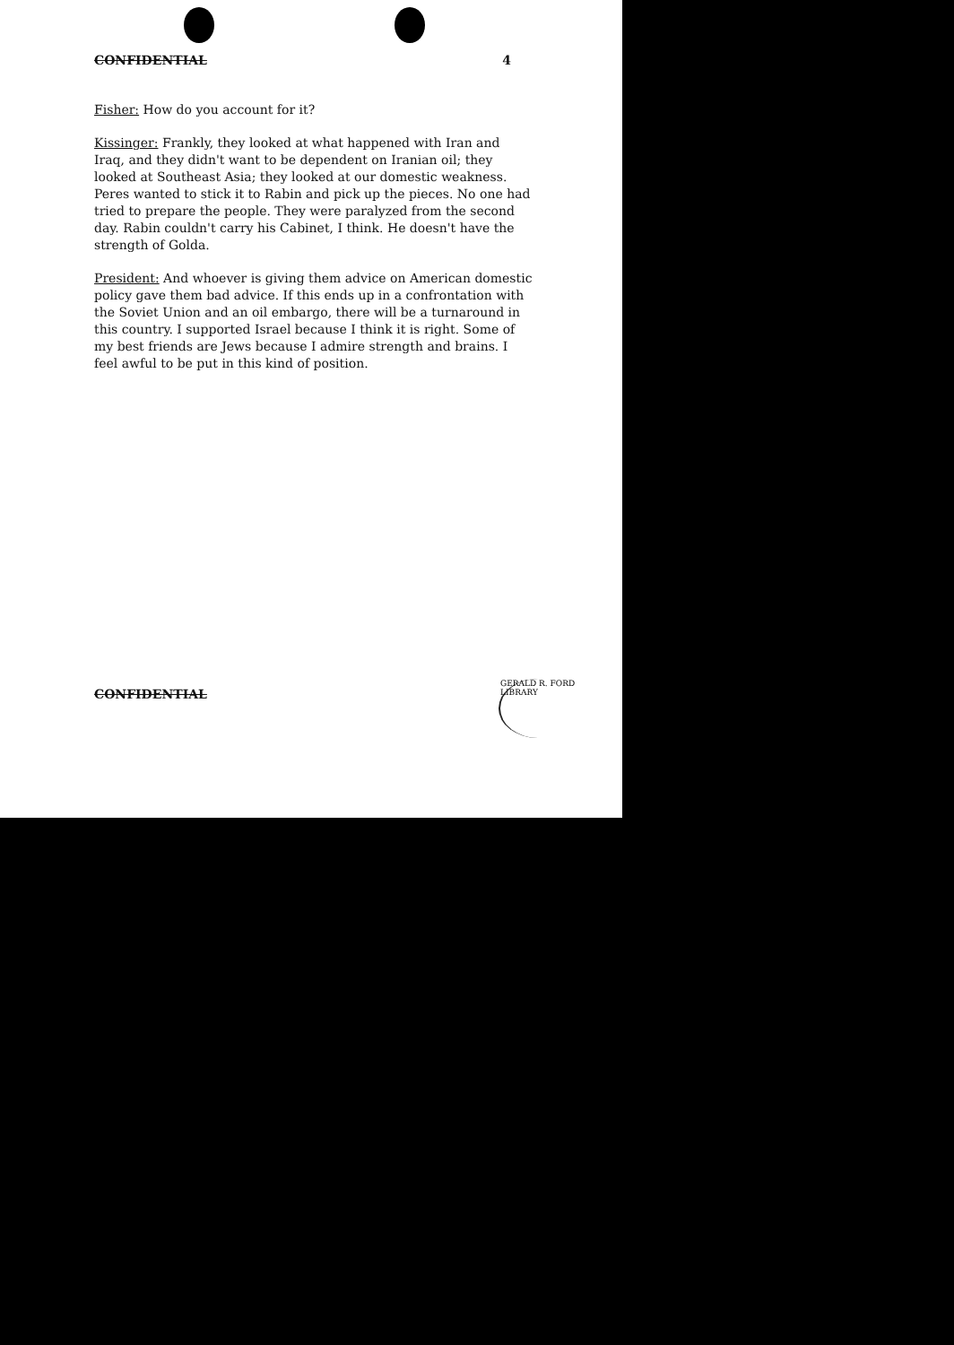CONFIDENTIAL 4
Fisher: How do you account for it?
Kissinger: Frankly, they looked at what happened with Iran and Iraq, and they didn't want to be dependent on Iranian oil; they looked at Southeast Asia; they looked at our domestic weakness. Peres wanted to stick it to Rabin and pick up the pieces. No one had tried to prepare the people. They were paralyzed from the second day. Rabin couldn't carry his Cabinet, I think. He doesn't have the strength of Golda.
President: And whoever is giving them advice on American domestic policy gave them bad advice. If this ends up in a confrontation with the Soviet Union and an oil embargo, there will be a turnaround in this country. I supported Israel because I think it is right. Some of my best friends are Jews because I admire strength and brains. I feel awful to be put in this kind of position.
CONFIDENTIAL
GERALD R. FORD LIBRARY